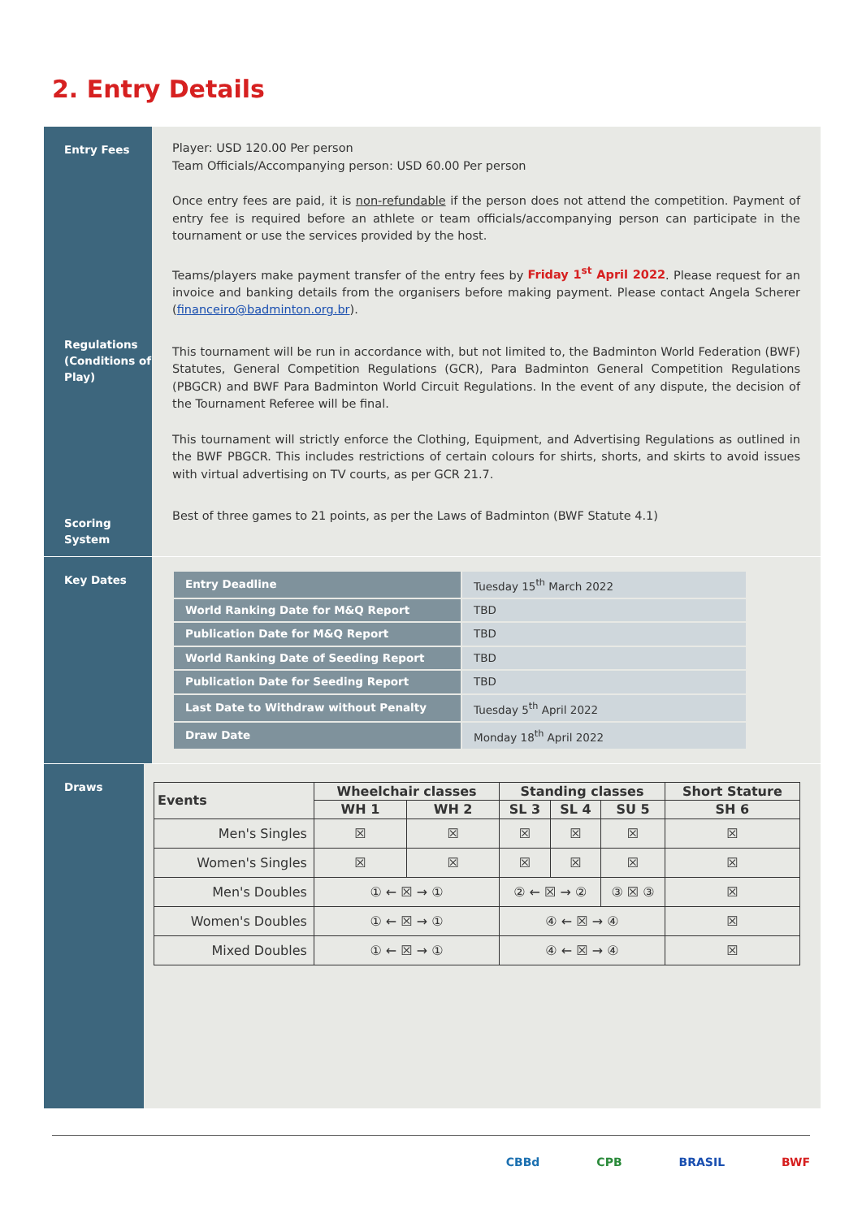2. Entry Details
Entry Fees
Regulations (Conditions of Play)
Scoring System
Player: USD 120.00 Per person
Team Officials/Accompanying person: USD 60.00 Per person
Once entry fees are paid, it is non-refundable if the person does not attend the competition. Payment of entry fee is required before an athlete or team officials/accompanying person can participate in the tournament or use the services provided by the host.
Teams/players make payment transfer of the entry fees by Friday 1<sup>st</sup> April 2022. Please request for an invoice and banking details from the organisers before making payment. Please contact Angela Scherer (financeiro@badminton.org.br).
This tournament will be run in accordance with, but not limited to, the Badminton World Federation (BWF) Statutes, General Competition Regulations (GCR), Para Badminton General Competition Regulations (PBGCR) and BWF Para Badminton World Circuit Regulations. In the event of any dispute, the decision of the Tournament Referee will be final.
This tournament will strictly enforce the Clothing, Equipment, and Advertising Regulations as outlined in the BWF PBGCR. This includes restrictions of certain colours for shirts, shorts, and skirts to avoid issues with virtual advertising on TV courts, as per GCR 21.7.
Best of three games to 21 points, as per the Laws of Badminton (BWF Statute 4.1)
Key Dates
| Entry Deadline | Tuesday 15<sup>th</sup> March 2022 |
| World Ranking Date for M&Q Report | TBD |
| Publication Date for M&Q Report | TBD |
| World Ranking Date of Seeding Report | TBD |
| Publication Date for Seeding Report | TBD |
| Last Date to Withdraw without Penalty | Tuesday 5<sup>th</sup> April 2022 |
| Draw Date | Monday 18<sup>th</sup> April 2022 |
Draws
| Events | Wheelchair classes | | Standing classes | | | Short Stature |
| --- | --- | --- | --- | --- | --- | --- |
| | WH 1 | WH 2 | SL 3 | SL 4 | SU 5 | SH 6 |
| Men's Singles | ☒ | ☒ | ☒ | ☒ | ☒ | ☒ |
| Women's Singles | ☒ | ☒ | ☒ | ☒ | ☒ | ☒ |
| Men's Doubles | ① ← ☒ → ① | | ② ← ☒ → ② | | ③ ☒ ③ | ☒ |
| Women's Doubles | ① ← ☒ → ① | | ④ ← ☒ → ④ | | | ☒ |
| Mixed Doubles | ① ← ☒ → ① | | ④ ← ☒ → ④ | | | ☒ |
CBBd CPB BRASIL BWF